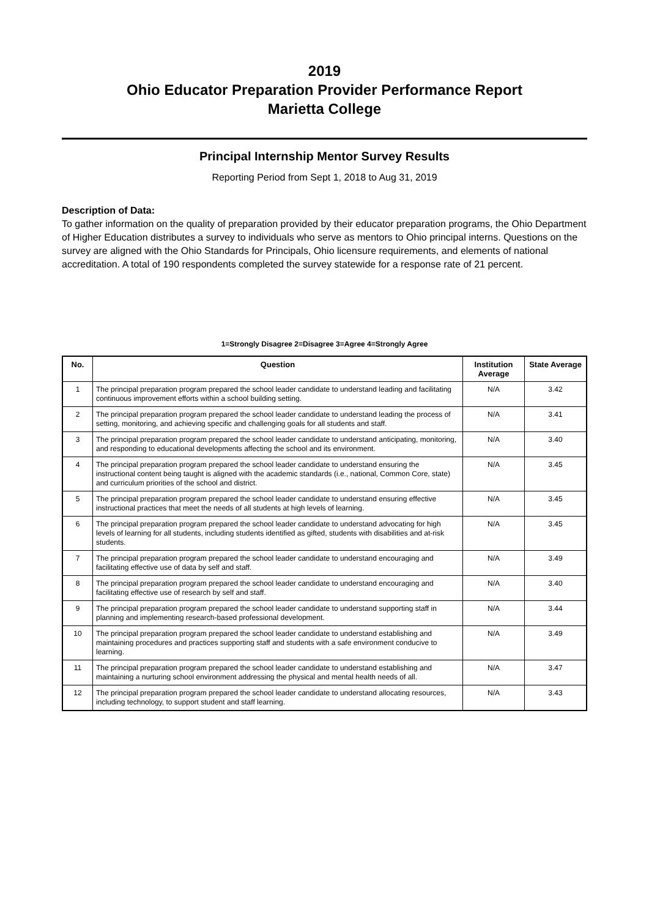2019
Ohio Educator Preparation Provider Performance Report
Marietta College
Principal Internship Mentor Survey Results
Reporting Period from Sept 1, 2018 to Aug 31, 2019
Description of Data:
To gather information on the quality of preparation provided by their educator preparation programs, the Ohio Department of Higher Education distributes a survey to individuals who serve as mentors to Ohio principal interns. Questions on the survey are aligned with the Ohio Standards for Principals, Ohio licensure requirements, and elements of national accreditation. A total of 190 respondents completed the survey statewide for a response rate of 21 percent.
1=Strongly Disagree 2=Disagree 3=Agree 4=Strongly Agree
| No. | Question | Institution Average | State Average |
| --- | --- | --- | --- |
| 1 | The principal preparation program prepared the school leader candidate to understand leading and facilitating continuous improvement efforts within a school building setting. | N/A | 3.42 |
| 2 | The principal preparation program prepared the school leader candidate to understand leading the process of setting, monitoring, and achieving specific and challenging goals for all students and staff. | N/A | 3.41 |
| 3 | The principal preparation program prepared the school leader candidate to understand anticipating, monitoring, and responding to educational developments affecting the school and its environment. | N/A | 3.40 |
| 4 | The principal preparation program prepared the school leader candidate to understand ensuring the instructional content being taught is aligned with the academic standards (i.e., national, Common Core, state) and curriculum priorities of the school and district. | N/A | 3.45 |
| 5 | The principal preparation program prepared the school leader candidate to understand ensuring effective instructional practices that meet the needs of all students at high levels of learning. | N/A | 3.45 |
| 6 | The principal preparation program prepared the school leader candidate to understand advocating for high levels of learning for all students, including students identified as gifted, students with disabilities and at-risk students. | N/A | 3.45 |
| 7 | The principal preparation program prepared the school leader candidate to understand encouraging and facilitating effective use of data by self and staff. | N/A | 3.49 |
| 8 | The principal preparation program prepared the school leader candidate to understand encouraging and facilitating effective use of research by self and staff. | N/A | 3.40 |
| 9 | The principal preparation program prepared the school leader candidate to understand supporting staff in planning and implementing research-based professional development. | N/A | 3.44 |
| 10 | The principal preparation program prepared the school leader candidate to understand establishing and maintaining procedures and practices supporting staff and students with a safe environment conducive to learning. | N/A | 3.49 |
| 11 | The principal preparation program prepared the school leader candidate to understand establishing and maintaining a nurturing school environment addressing the physical and mental health needs of all. | N/A | 3.47 |
| 12 | The principal preparation program prepared the school leader candidate to understand allocating resources, including technology, to support student and staff learning. | N/A | 3.43 |